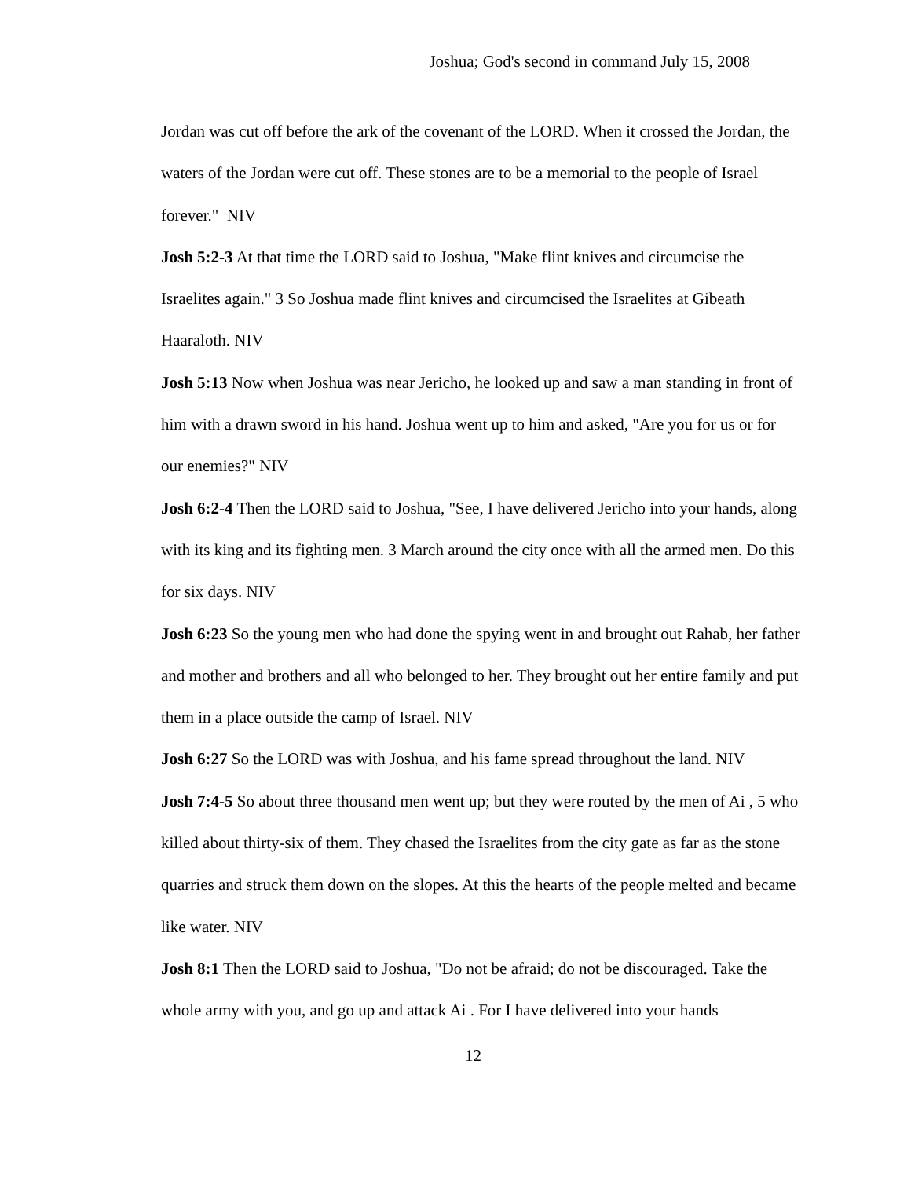Joshua; God's second in command July 15, 2008
Jordan was cut off before the ark of the covenant of the LORD. When it crossed the Jordan, the waters of the Jordan were cut off. These stones are to be a memorial to the people of Israel forever." NIV
Josh 5:2-3 At that time the LORD said to Joshua, "Make flint knives and circumcise the Israelites again." 3 So Joshua made flint knives and circumcised the Israelites at Gibeath Haaraloth. NIV
Josh 5:13 Now when Joshua was near Jericho, he looked up and saw a man standing in front of him with a drawn sword in his hand. Joshua went up to him and asked, "Are you for us or for our enemies?" NIV
Josh 6:2-4 Then the LORD said to Joshua, "See, I have delivered Jericho into your hands, along with its king and its fighting men. 3 March around the city once with all the armed men. Do this for six days. NIV
Josh 6:23 So the young men who had done the spying went in and brought out Rahab, her father and mother and brothers and all who belonged to her. They brought out her entire family and put them in a place outside the camp of Israel. NIV
Josh 6:27 So the LORD was with Joshua, and his fame spread throughout the land. NIV
Josh 7:4-5 So about three thousand men went up; but they were routed by the men of Ai , 5 who killed about thirty-six of them. They chased the Israelites from the city gate as far as the stone quarries and struck them down on the slopes. At this the hearts of the people melted and became like water. NIV
Josh 8:1 Then the LORD said to Joshua, "Do not be afraid; do not be discouraged. Take the whole army with you, and go up and attack Ai . For I have delivered into your hands
12